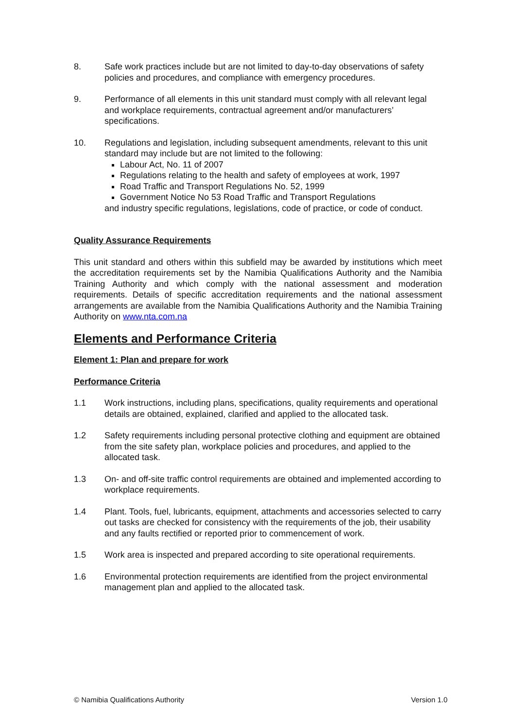8. Safe work practices include but are not limited to day-to-day observations of safety policies and procedures, and compliance with emergency procedures.
9. Performance of all elements in this unit standard must comply with all relevant legal and workplace requirements, contractual agreement and/or manufacturers’ specifications.
10. Regulations and legislation, including subsequent amendments, relevant to this unit standard may include but are not limited to the following:
Labour Act, No. 11 of 2007
Regulations relating to the health and safety of employees at work, 1997
Road Traffic and Transport Regulations No. 52, 1999
Government Notice No 53 Road Traffic and Transport Regulations
and industry specific regulations, legislations, code of practice, or code of conduct.
Quality Assurance Requirements
This unit standard and others within this subfield may be awarded by institutions which meet the accreditation requirements set by the Namibia Qualifications Authority and the Namibia Training Authority and which comply with the national assessment and moderation requirements. Details of specific accreditation requirements and the national assessment arrangements are available from the Namibia Qualifications Authority and the Namibia Training Authority on www.nta.com.na
Elements and Performance Criteria
Element 1: Plan and prepare for work
Performance Criteria
1.1 Work instructions, including plans, specifications, quality requirements and operational details are obtained, explained, clarified and applied to the allocated task.
1.2 Safety requirements including personal protective clothing and equipment are obtained from the site safety plan, workplace policies and procedures, and applied to the allocated task.
1.3 On- and off-site traffic control requirements are obtained and implemented according to workplace requirements.
1.4 Plant. Tools, fuel, lubricants, equipment, attachments and accessories selected to carry out tasks are checked for consistency with the requirements of the job, their usability and any faults rectified or reported prior to commencement of work.
1.5 Work area is inspected and prepared according to site operational requirements.
1.6 Environmental protection requirements are identified from the project environmental management plan and applied to the allocated task.
© Namibia Qualifications Authority Version 1.0